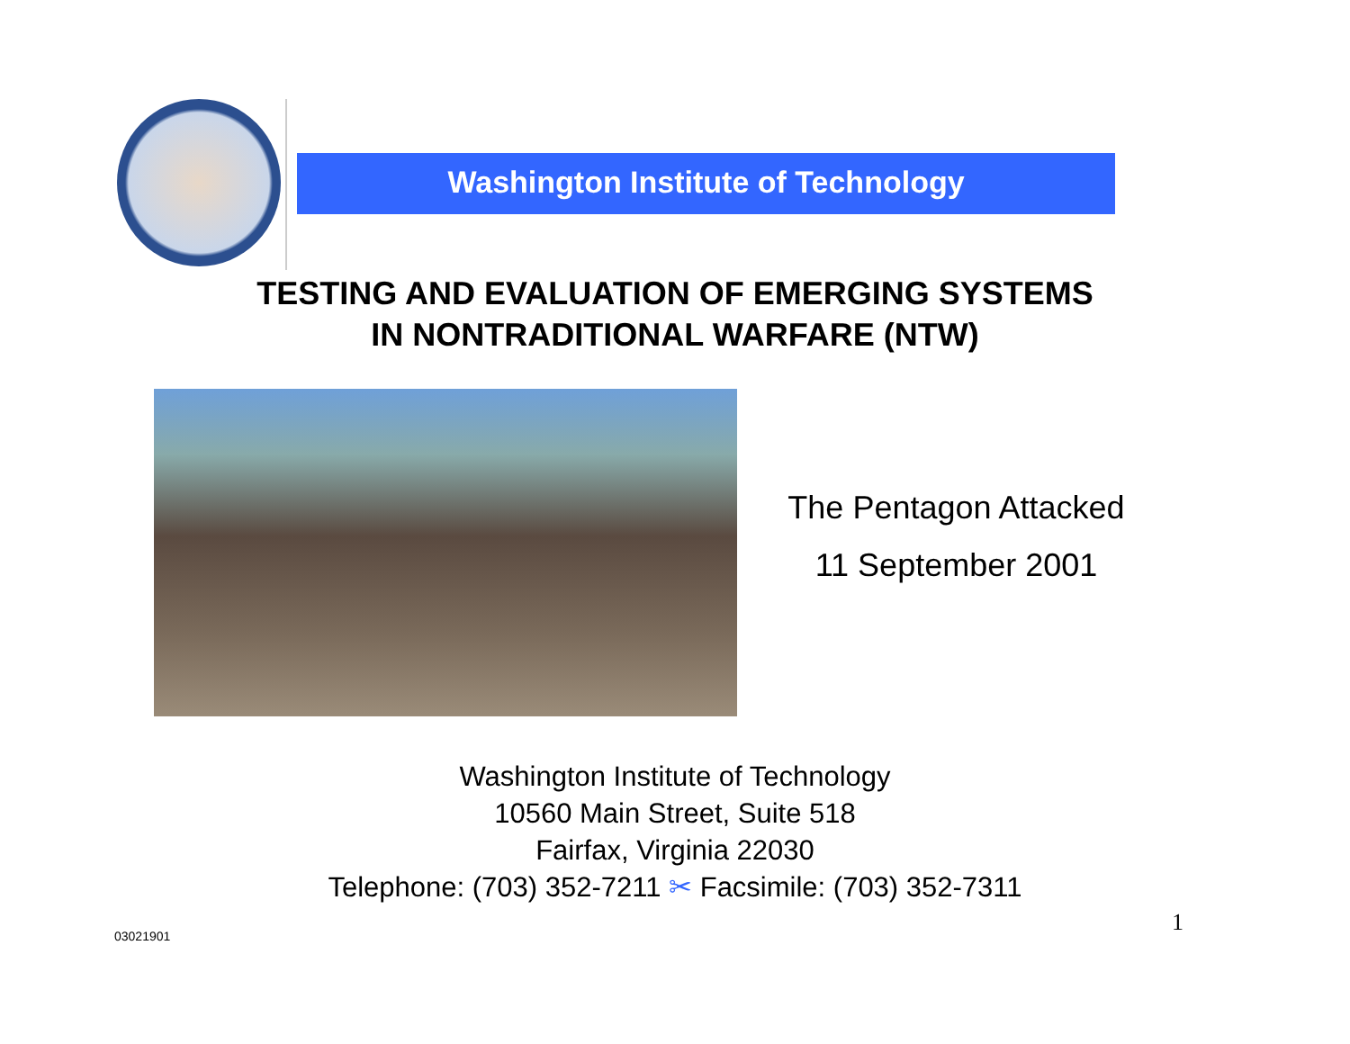Washington Institute of Technology
TESTING AND EVALUATION OF EMERGING SYSTEMS
IN NONTRADITIONAL WARFARE (NTW)
The Pentagon Attacked
11 September 2001
Washington Institute of Technology
10560 Main Street, Suite 518
Fairfax, Virginia 22030
Telephone: (703) 352-7211 ✂ Facsimile: (703) 352-7311
03021901 1